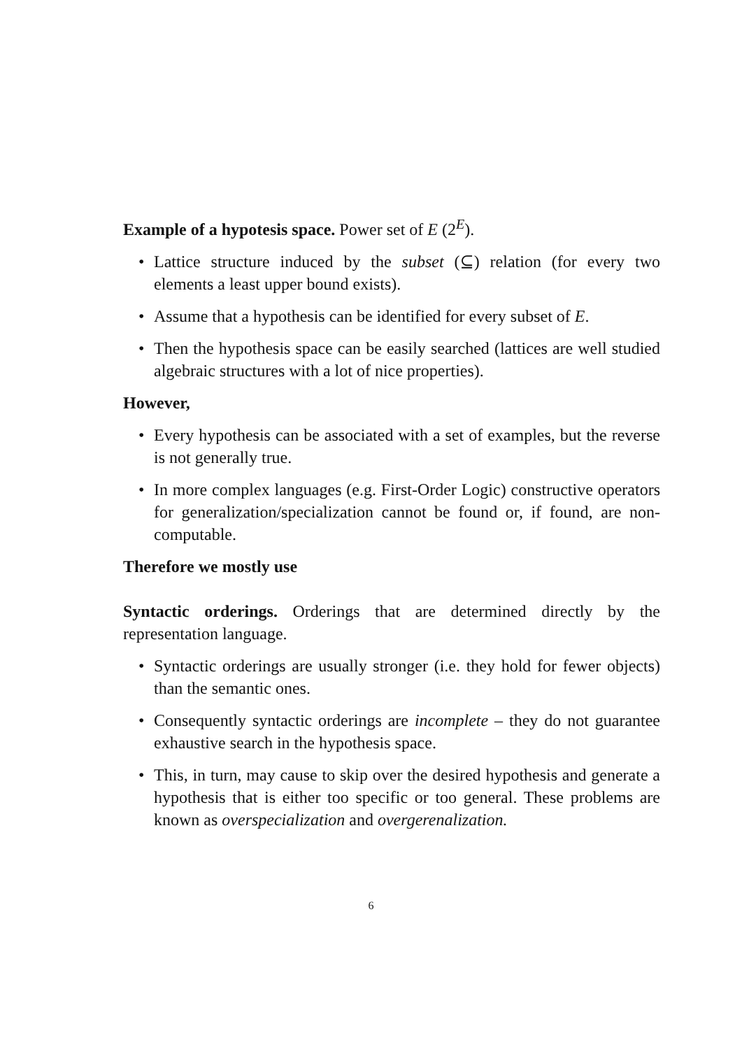Example of a hypotesis space. Power set of E (2<sup>E</sup>).
• Lattice structure induced by the subset (⊆) relation (for every two elements a least upper bound exists).
• Assume that a hypothesis can be identified for every subset of E.
• Then the hypothesis space can be easily searched (lattices are well studied algebraic structures with a lot of nice properties).
However,
• Every hypothesis can be associated with a set of examples, but the reverse is not generally true.
• In more complex languages (e.g. First-Order Logic) constructive operators for generalization/specialization cannot be found or, if found, are non-computable.
Therefore we mostly use
Syntactic orderings. Orderings that are determined directly by the representation language.
• Syntactic orderings are usually stronger (i.e. they hold for fewer objects) than the semantic ones.
• Consequently syntactic orderings are incomplete – they do not guarantee exhaustive search in the hypothesis space.
• This, in turn, may cause to skip over the desired hypothesis and generate a hypothesis that is either too specific or too general. These problems are known as overspecialization and overgerenalization.
6